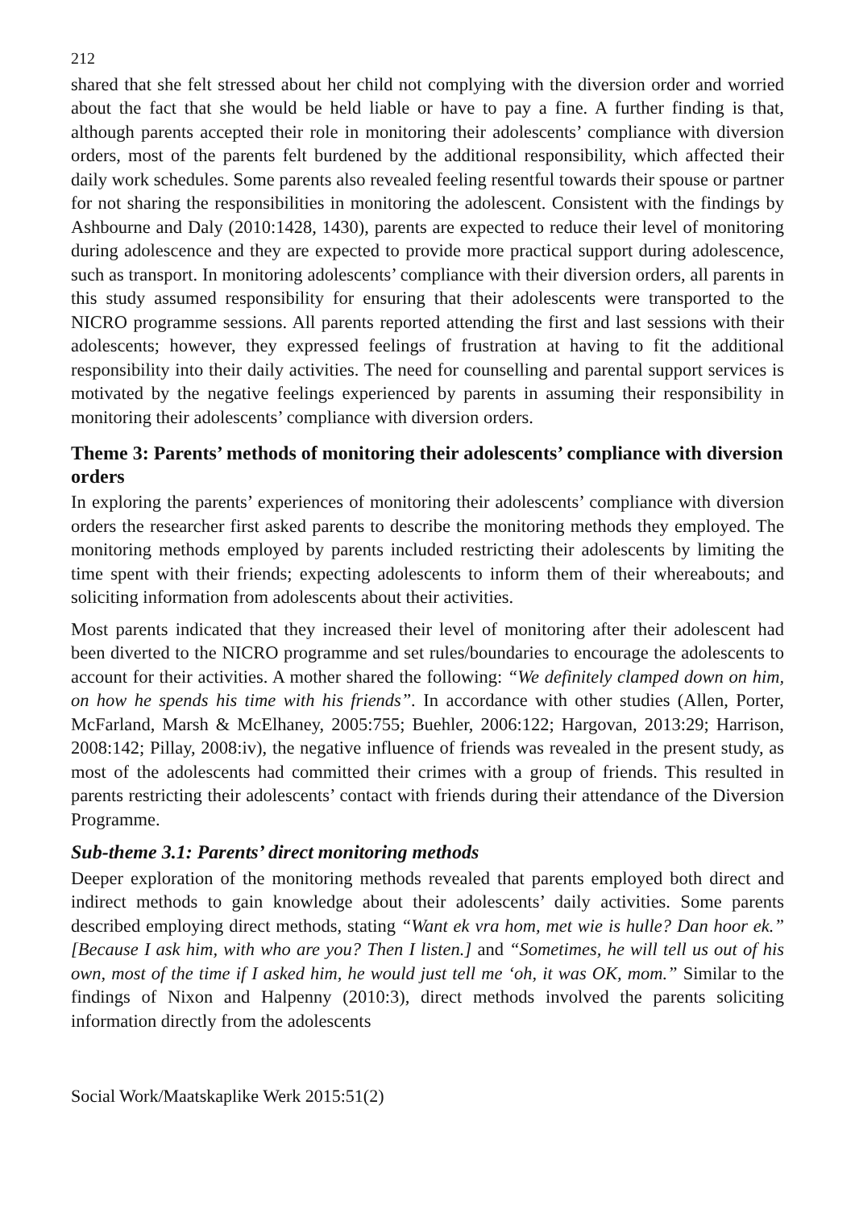212
shared that she felt stressed about her child not complying with the diversion order and worried about the fact that she would be held liable or have to pay a fine. A further finding is that, although parents accepted their role in monitoring their adolescents’ compliance with diversion orders, most of the parents felt burdened by the additional responsibility, which affected their daily work schedules. Some parents also revealed feeling resentful towards their spouse or partner for not sharing the responsibilities in monitoring the adolescent. Consistent with the findings by Ashbourne and Daly (2010:1428, 1430), parents are expected to reduce their level of monitoring during adolescence and they are expected to provide more practical support during adolescence, such as transport. In monitoring adolescents’ compliance with their diversion orders, all parents in this study assumed responsibility for ensuring that their adolescents were transported to the NICRO programme sessions. All parents reported attending the first and last sessions with their adolescents; however, they expressed feelings of frustration at having to fit the additional responsibility into their daily activities. The need for counselling and parental support services is motivated by the negative feelings experienced by parents in assuming their responsibility in monitoring their adolescents’ compliance with diversion orders.
Theme 3: Parents’ methods of monitoring their adolescents’ compliance with diversion orders
In exploring the parents’ experiences of monitoring their adolescents’ compliance with diversion orders the researcher first asked parents to describe the monitoring methods they employed. The monitoring methods employed by parents included restricting their adolescents by limiting the time spent with their friends; expecting adolescents to inform them of their whereabouts; and soliciting information from adolescents about their activities.
Most parents indicated that they increased their level of monitoring after their adolescent had been diverted to the NICRO programme and set rules/boundaries to encourage the adolescents to account for their activities. A mother shared the following: “We definitely clamped down on him, on how he spends his time with his friends”. In accordance with other studies (Allen, Porter, McFarland, Marsh & McElhaney, 2005:755; Buehler, 2006:122; Hargovan, 2013:29; Harrison, 2008:142; Pillay, 2008:iv), the negative influence of friends was revealed in the present study, as most of the adolescents had committed their crimes with a group of friends. This resulted in parents restricting their adolescents’ contact with friends during their attendance of the Diversion Programme.
Sub-theme 3.1: Parents’ direct monitoring methods
Deeper exploration of the monitoring methods revealed that parents employed both direct and indirect methods to gain knowledge about their adolescents’ daily activities. Some parents described employing direct methods, stating “Want ek vra hom, met wie is hulle? Dan hoor ek.” [Because I ask him, with who are you? Then I listen.] and “Sometimes, he will tell us out of his own, most of the time if I asked him, he would just tell me ‘oh, it was OK, mom.” Similar to the findings of Nixon and Halpenny (2010:3), direct methods involved the parents soliciting information directly from the adolescents
Social Work/Maatskaplike Werk 2015:51(2)